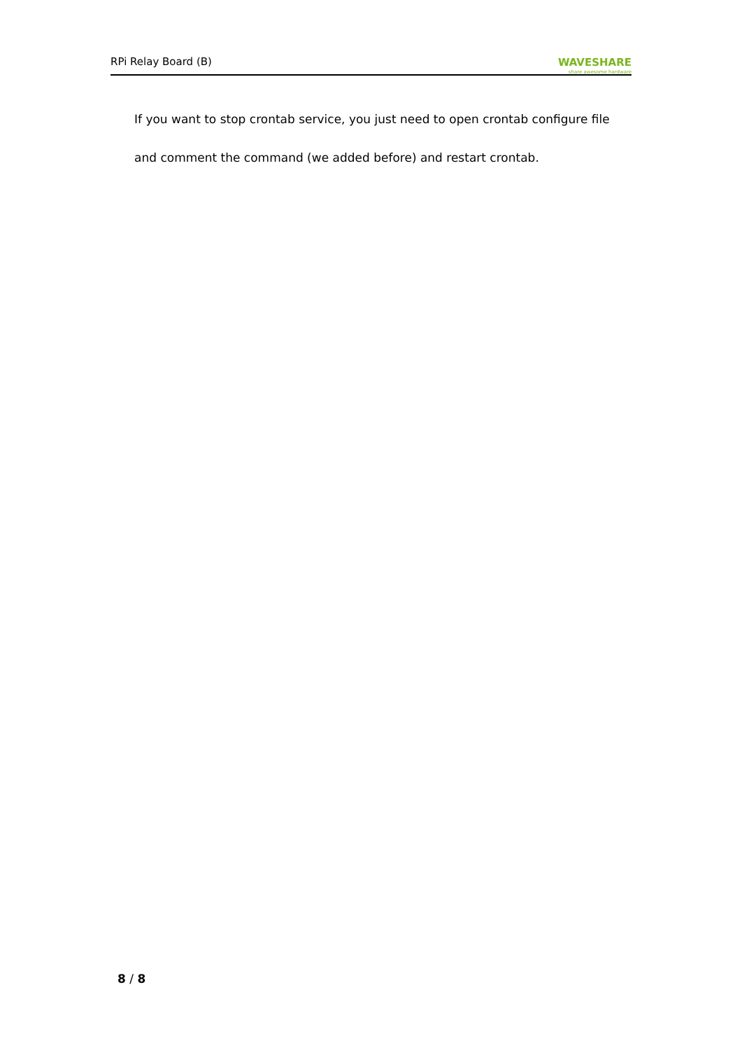RPi Relay Board (B)
WAVESHARE
share awesome hardware
If you want to stop crontab service, you just need to open crontab configure file and comment the command (we added before) and restart crontab.
8 / 8